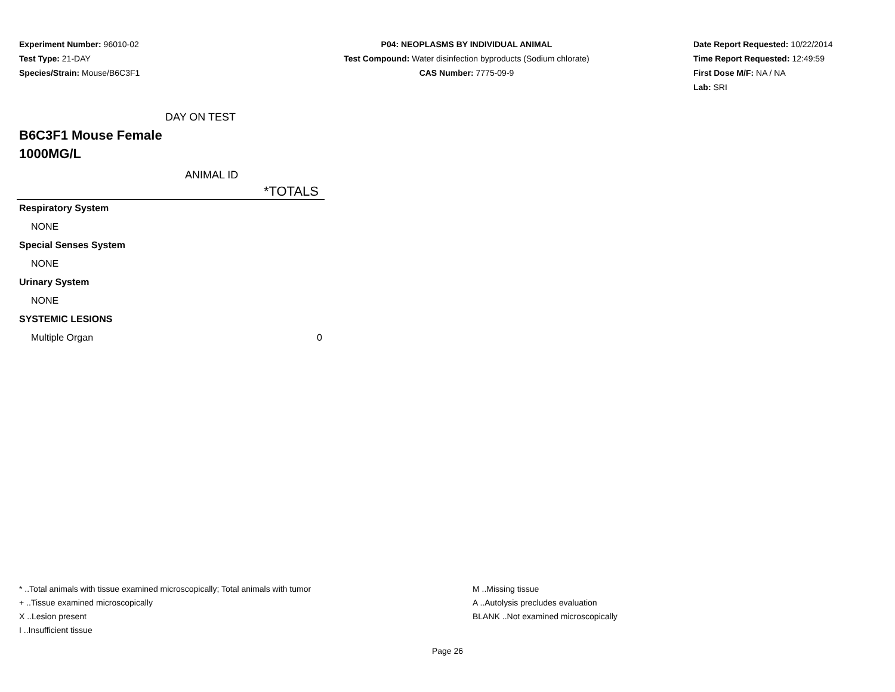Experiment Number: 96010-02
Test Type: 21-DAY
Species/Strain: Mouse/B6C3F1
P04: NEOPLASMS BY INDIVIDUAL ANIMAL
Test Compound: Water disinfection byproducts (Sodium chlorate)
CAS Number: 7775-09-9
Date Report Requested: 10/22/2014
Time Report Requested: 12:49:59
First Dose M/F: NA / NA
Lab: SRI
DAY ON TEST
B6C3F1 Mouse Female
1000MG/L
ANIMAL ID
| | *TOTALS |
| --- | --- |
| Respiratory System | |
| NONE | |
| Special Senses System | |
| NONE | |
| Urinary System | |
| NONE | |
| SYSTEMIC LESIONS | |
| Multiple Organ | 0 |
* ..Total animals with tissue examined microscopically; Total animals with tumor
+ ..Tissue examined microscopically
X ..Lesion present
I ..Insufficient tissue
M ..Missing tissue
A ..Autolysis precludes evaluation
BLANK ..Not examined microscopically
Page 26